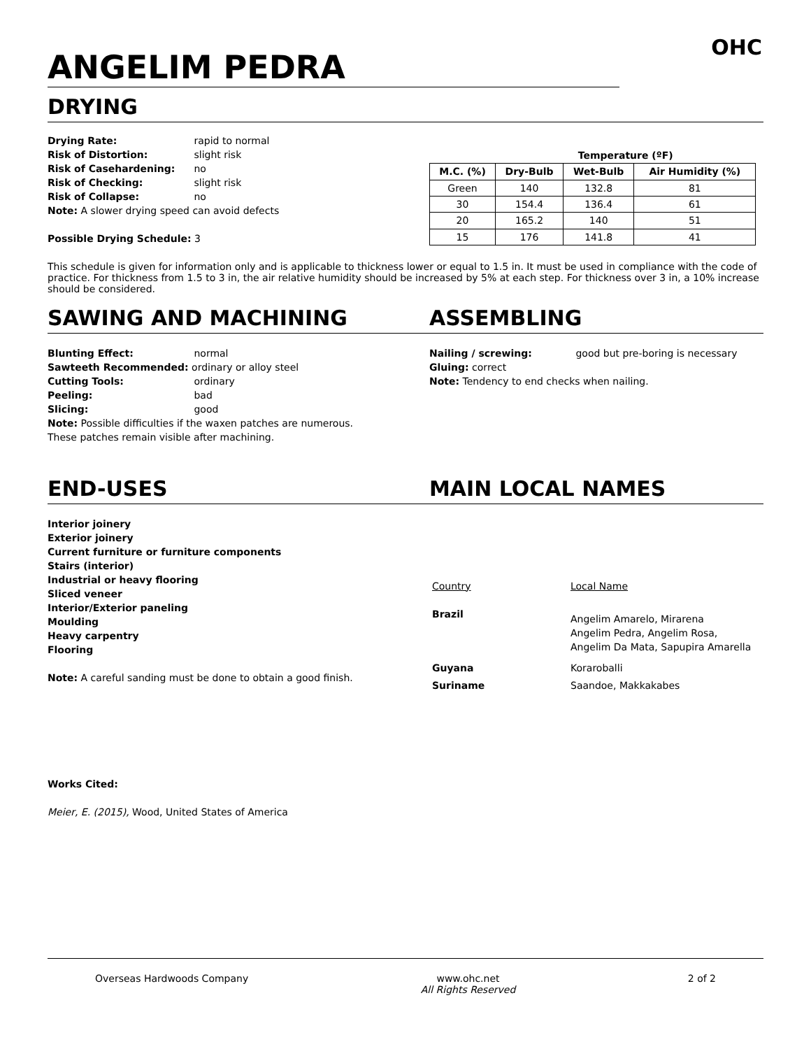ANGELIM PEDRA
OHC
DRYING
Drying Rate: rapid to normal
Risk of Distortion: slight risk
Risk of Casehardening: no
Risk of Checking: slight risk
Risk of Collapse: no
Note: A slower drying speed can avoid defects
Possible Drying Schedule: 3
| | Temperature (ºF) | | | |
| --- | --- | --- | --- | --- |
| M.C. (%) | Dry-Bulb | Wet-Bulb | Air Humidity (%) | |
| Green | 140 | 132.8 | 81 | |
| 30 | 154.4 | 136.4 | 61 | |
| 20 | 165.2 | 140 | 51 | |
| 15 | 176 | 141.8 | 41 | |
This schedule is given for information only and is applicable to thickness lower or equal to 1.5 in. It must be used in compliance with the code of practice. For thickness from 1.5 to 3 in, the air relative humidity should be increased by 5% at each step. For thickness over 3 in, a 10% increase should be considered.
SAWING AND MACHINING ASSEMBLING
Blunting Effect: normal
Sawteeth Recommended: ordinary or alloy steel
Cutting Tools: ordinary
Peeling: bad
Slicing: good
Note: Possible difficulties if the waxen patches are numerous. These patches remain visible after machining.
Nailing / screwing: good but pre-boring is necessary
Gluing: correct
Note: Tendency to end checks when nailing.
END-USES MAIN LOCAL NAMES
Interior joinery
Exterior joinery
Current furniture or furniture components
Stairs (interior)
Industrial or heavy flooring
Sliced veneer
Interior/Exterior paneling
Moulding
Heavy carpentry
Flooring
Note: A careful sanding must be done to obtain a good finish.
| Country | Local Name |
| Brazil | Angelim Amarelo, Mirarena Angelim Pedra, Angelim Rosa, Angelim Da Mata, Sapupira Amarella |
| Guyana | Koraroballi |
| Suriname | Saandoe, Makkakabes |
Works Cited:
Meier, E. (2015), Wood, United States of America
Overseas Hardwoods Company www.ohc.net
All Rights Reserved 2 of 2